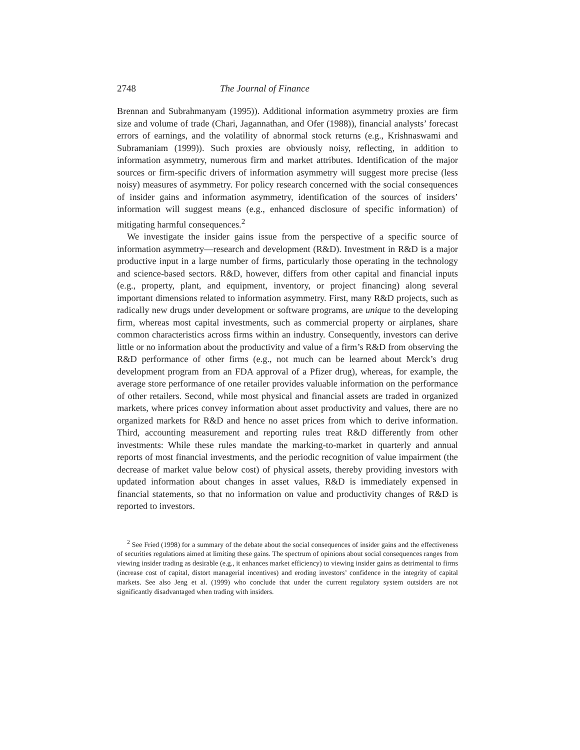2748 The Journal of Finance
Brennan and Subrahmanyam (1995)). Additional information asymmetry proxies are firm size and volume of trade (Chari, Jagannathan, and Ofer (1988)), financial analysts’ forecast errors of earnings, and the volatility of abnormal stock returns (e.g., Krishnaswami and Subramaniam (1999)). Such proxies are obviously noisy, reflecting, in addition to information asymmetry, numerous firm and market attributes. Identification of the major sources or firm-specific drivers of information asymmetry will suggest more precise (less noisy) measures of asymmetry. For policy research concerned with the social consequences of insider gains and information asymmetry, identification of the sources of insiders’ information will suggest means (e.g., enhanced disclosure of specific information) of mitigating harmful consequences.<sup>2</sup>
We investigate the insider gains issue from the perspective of a specific source of information asymmetry—research and development (R&D). Investment in R&D is a major productive input in a large number of firms, particularly those operating in the technology and science-based sectors. R&D, however, differs from other capital and financial inputs (e.g., property, plant, and equipment, inventory, or project financing) along several important dimensions related to information asymmetry. First, many R&D projects, such as radically new drugs under development or software programs, are unique to the developing firm, whereas most capital investments, such as commercial property or airplanes, share common characteristics across firms within an industry. Consequently, investors can derive little or no information about the productivity and value of a firm’s R&D from observing the R&D performance of other firms (e.g., not much can be learned about Merck’s drug development program from an FDA approval of a Pfizer drug), whereas, for example, the average store performance of one retailer provides valuable information on the performance of other retailers. Second, while most physical and financial assets are traded in organized markets, where prices convey information about asset productivity and values, there are no organized markets for R&D and hence no asset prices from which to derive information. Third, accounting measurement and reporting rules treat R&D differently from other investments: While these rules mandate the marking-to-market in quarterly and annual reports of most financial investments, and the periodic recognition of value impairment (the decrease of market value below cost) of physical assets, thereby providing investors with updated information about changes in asset values, R&D is immediately expensed in financial statements, so that no information on value and productivity changes of R&D is reported to investors.
<sup>2</sup> See Fried (1998) for a summary of the debate about the social consequences of insider gains and the effectiveness of securities regulations aimed at limiting these gains. The spectrum of opinions about social consequences ranges from viewing insider trading as desirable (e.g., it enhances market efficiency) to viewing insider gains as detrimental to firms (increase cost of capital, distort managerial incentives) and eroding investors’ confidence in the integrity of capital markets. See also Jeng et al. (1999) who conclude that under the current regulatory system outsiders are not significantly disadvantaged when trading with insiders.